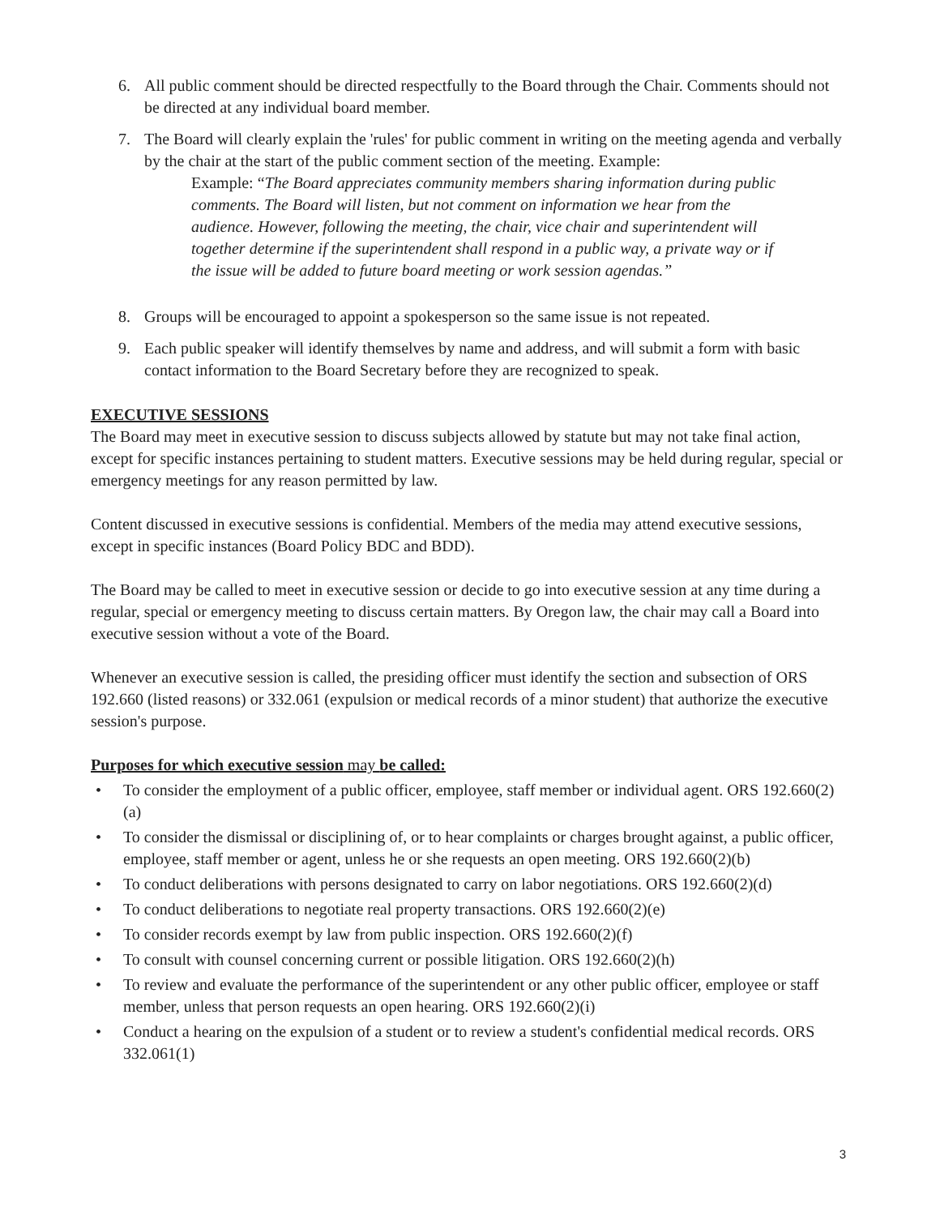6. All public comment should be directed respectfully to the Board through the Chair. Comments should not be directed at any individual board member.
7. The Board will clearly explain the 'rules' for public comment in writing on the meeting agenda and verbally by the chair at the start of the public comment section of the meeting. Example:
Example: “The Board appreciates community members sharing information during public comments. The Board will listen, but not comment on information we hear from the audience. However, following the meeting, the chair, vice chair and superintendent will together determine if the superintendent shall respond in a public way, a private way or if the issue will be added to future board meeting or work session agendas.”
8. Groups will be encouraged to appoint a spokesperson so the same issue is not repeated.
9. Each public speaker will identify themselves by name and address, and will submit a form with basic contact information to the Board Secretary before they are recognized to speak.
EXECUTIVE SESSIONS
The Board may meet in executive session to discuss subjects allowed by statute but may not take final action, except for specific instances pertaining to student matters. Executive sessions may be held during regular, special or emergency meetings for any reason permitted by law.
Content discussed in executive sessions is confidential. Members of the media may attend executive sessions, except in specific instances (Board Policy BDC and BDD).
The Board may be called to meet in executive session or decide to go into executive session at any time during a regular, special or emergency meeting to discuss certain matters. By Oregon law, the chair may call a Board into executive session without a vote of the Board.
Whenever an executive session is called, the presiding officer must identify the section and subsection of ORS 192.660 (listed reasons) or 332.061 (expulsion or medical records of a minor student) that authorize the executive session's purpose.
Purposes for which executive session may be called:
• To consider the employment of a public officer, employee, staff member or individual agent. ORS 192.660(2)(a)
• To consider the dismissal or disciplining of, or to hear complaints or charges brought against, a public officer, employee, staff member or agent, unless he or she requests an open meeting. ORS 192.660(2)(b)
• To conduct deliberations with persons designated to carry on labor negotiations. ORS 192.660(2)(d)
• To conduct deliberations to negotiate real property transactions. ORS 192.660(2)(e)
• To consider records exempt by law from public inspection. ORS 192.660(2)(f)
• To consult with counsel concerning current or possible litigation. ORS 192.660(2)(h)
• To review and evaluate the performance of the superintendent or any other public officer, employee or staff member, unless that person requests an open hearing. ORS 192.660(2)(i)
• Conduct a hearing on the expulsion of a student or to review a student's confidential medical records. ORS 332.061(1)
3